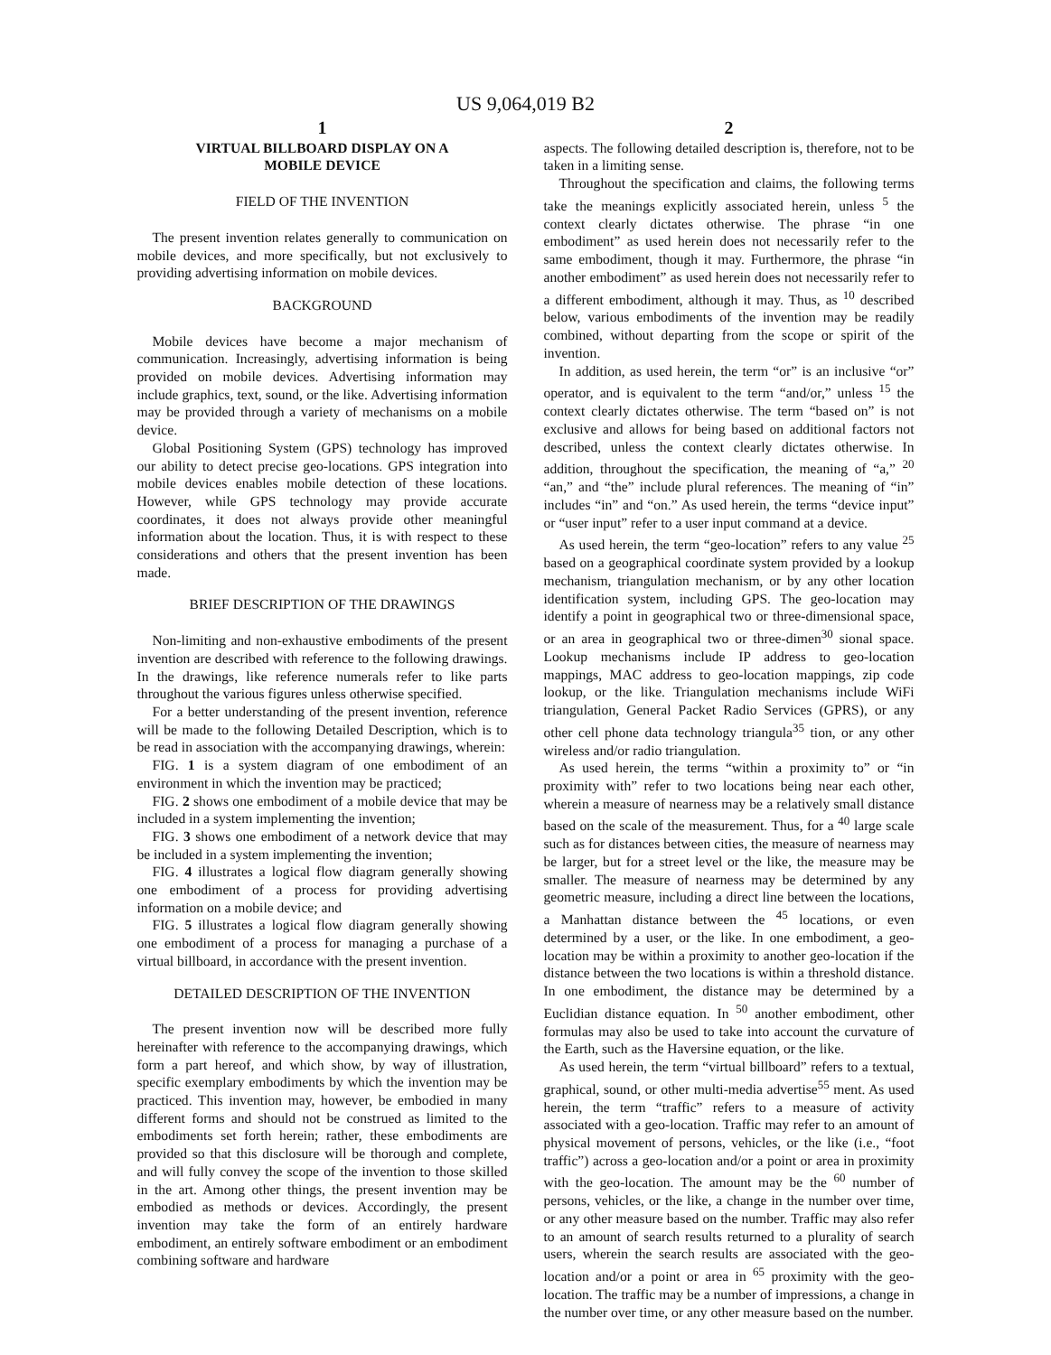US 9,064,019 B2
1
VIRTUAL BILLBOARD DISPLAY ON A
MOBILE DEVICE
FIELD OF THE INVENTION
The present invention relates generally to communication on mobile devices, and more specifically, but not exclusively to providing advertising information on mobile devices.
BACKGROUND
Mobile devices have become a major mechanism of communication. Increasingly, advertising information is being provided on mobile devices. Advertising information may include graphics, text, sound, or the like. Advertising information may be provided through a variety of mechanisms on a mobile device.
Global Positioning System (GPS) technology has improved our ability to detect precise geo-locations. GPS integration into mobile devices enables mobile detection of these locations. However, while GPS technology may provide accurate coordinates, it does not always provide other meaningful information about the location. Thus, it is with respect to these considerations and others that the present invention has been made.
BRIEF DESCRIPTION OF THE DRAWINGS
Non-limiting and non-exhaustive embodiments of the present invention are described with reference to the following drawings. In the drawings, like reference numerals refer to like parts throughout the various figures unless otherwise specified.
For a better understanding of the present invention, reference will be made to the following Detailed Description, which is to be read in association with the accompanying drawings, wherein:
FIG. 1 is a system diagram of one embodiment of an environment in which the invention may be practiced;
FIG. 2 shows one embodiment of a mobile device that may be included in a system implementing the invention;
FIG. 3 shows one embodiment of a network device that may be included in a system implementing the invention;
FIG. 4 illustrates a logical flow diagram generally showing one embodiment of a process for providing advertising information on a mobile device; and
FIG. 5 illustrates a logical flow diagram generally showing one embodiment of a process for managing a purchase of a virtual billboard, in accordance with the present invention.
DETAILED DESCRIPTION OF THE INVENTION
The present invention now will be described more fully hereinafter with reference to the accompanying drawings, which form a part hereof, and which show, by way of illustration, specific exemplary embodiments by which the invention may be practiced. This invention may, however, be embodied in many different forms and should not be construed as limited to the embodiments set forth herein; rather, these embodiments are provided so that this disclosure will be thorough and complete, and will fully convey the scope of the invention to those skilled in the art. Among other things, the present invention may be embodied as methods or devices. Accordingly, the present invention may take the form of an entirely hardware embodiment, an entirely software embodiment or an embodiment combining software and hardware
2
aspects. The following detailed description is, therefore, not to be taken in a limiting sense.
Throughout the specification and claims, the following terms take the meanings explicitly associated herein, unless <sup>5</sup> the context clearly dictates otherwise. The phrase “in one embodiment” as used herein does not necessarily refer to the same embodiment, though it may. Furthermore, the phrase “in another embodiment” as used herein does not necessarily refer to a different embodiment, although it may. Thus, as <sup>10</sup> described below, various embodiments of the invention may be readily combined, without departing from the scope or spirit of the invention.
In addition, as used herein, the term “or” is an inclusive “or” operator, and is equivalent to the term “and/or,” unless <sup>15</sup> the context clearly dictates otherwise. The term “based on” is not exclusive and allows for being based on additional factors not described, unless the context clearly dictates otherwise. In addition, throughout the specification, the meaning of “a,” <sup>20</sup> “an,” and “the” include plural references. The meaning of “in” includes “in” and “on.” As used herein, the terms “device input” or “user input” refer to a user input command at a device.
As used herein, the term “geo-location” refers to any value <sup>25</sup> based on a geographical coordinate system provided by a lookup mechanism, triangulation mechanism, or by any other location identification system, including GPS. The geo-location may identify a point in geographical two or three-dimensional space, or an area in geographical two or three-dimen<sup>30</sup> sional space. Lookup mechanisms include IP address to geo-location mappings, MAC address to geo-location mappings, zip code lookup, or the like. Triangulation mechanisms include WiFi triangulation, General Packet Radio Services (GPRS), or any other cell phone data technology triangula<sup>35</sup> tion, or any other wireless and/or radio triangulation.
As used herein, the terms “within a proximity to” or “in proximity with” refer to two locations being near each other, wherein a measure of nearness may be a relatively small distance based on the scale of the measurement. Thus, for a <sup>40</sup> large scale such as for distances between cities, the measure of nearness may be larger, but for a street level or the like, the measure may be smaller. The measure of nearness may be determined by any geometric measure, including a direct line between the locations, a Manhattan distance between the <sup>45</sup> locations, or even determined by a user, or the like. In one embodiment, a geo-location may be within a proximity to another geo-location if the distance between the two locations is within a threshold distance. In one embodiment, the distance may be determined by a Euclidian distance equation. In <sup>50</sup> another embodiment, other formulas may also be used to take into account the curvature of the Earth, such as the Haversine equation, or the like.
As used herein, the term “virtual billboard” refers to a textual, graphical, sound, or other multi-media advertise<sup>55</sup> ment. As used herein, the term “traffic” refers to a measure of activity associated with a geo-location. Traffic may refer to an amount of physical movement of persons, vehicles, or the like (i.e., “foot traffic”) across a geo-location and/or a point or area in proximity with the geo-location. The amount may be the <sup>60</sup> number of persons, vehicles, or the like, a change in the number over time, or any other measure based on the number. Traffic may also refer to an amount of search results returned to a plurality of search users, wherein the search results are associated with the geo-location and/or a point or area in <sup>65</sup> proximity with the geo-location. The traffic may be a number of impressions, a change in the number over time, or any other measure based on the number.